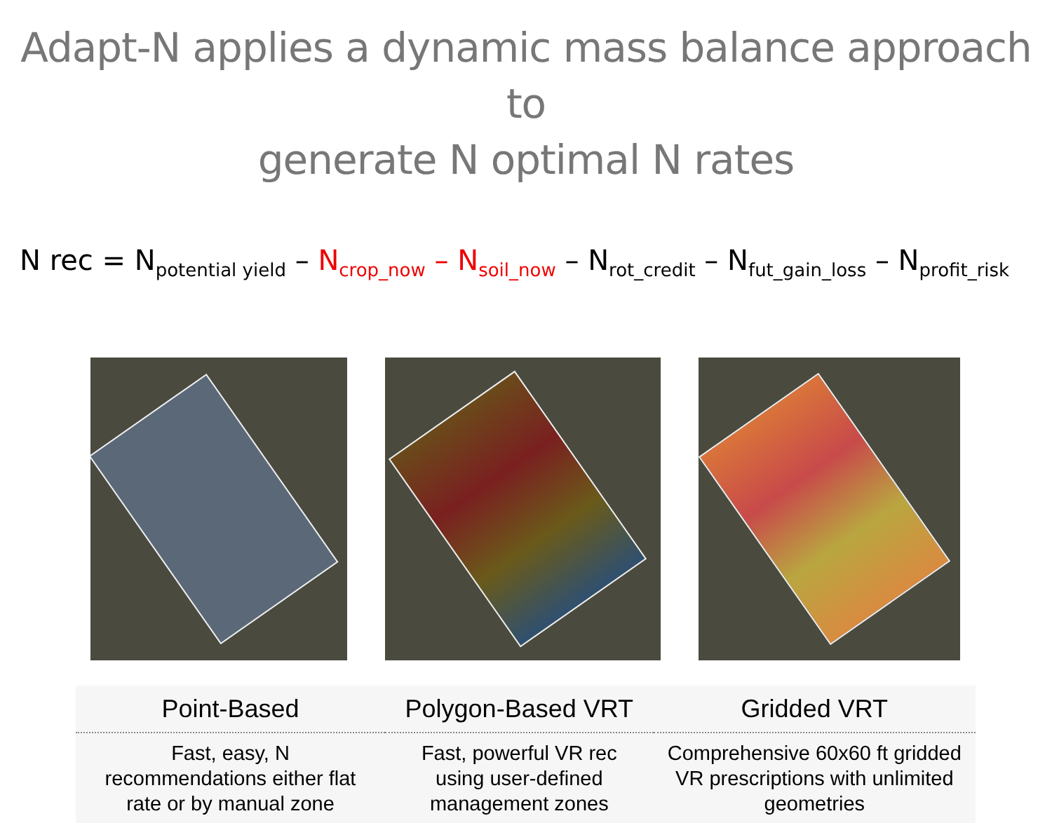Adapt-N applies a dynamic mass balance approach to
generate N optimal N rates
N rec = N<sub>potential yield</sub> – N<sub>crop_now</sub> – N<sub>soil_now</sub> – N<sub>rot_credit</sub> – N<sub>fut_gain_loss</sub> – N<sub>profit_risk</sub>
| Point-Based | Polygon-Based VRT | Gridded VRT |
| --- | --- | --- |
| Fast, easy, N recommendations either flat rate or by manual zone | Fast, powerful VR rec using user-defined management zones | Comprehensive 60x60 ft gridded VR prescriptions with unlimited geometries |